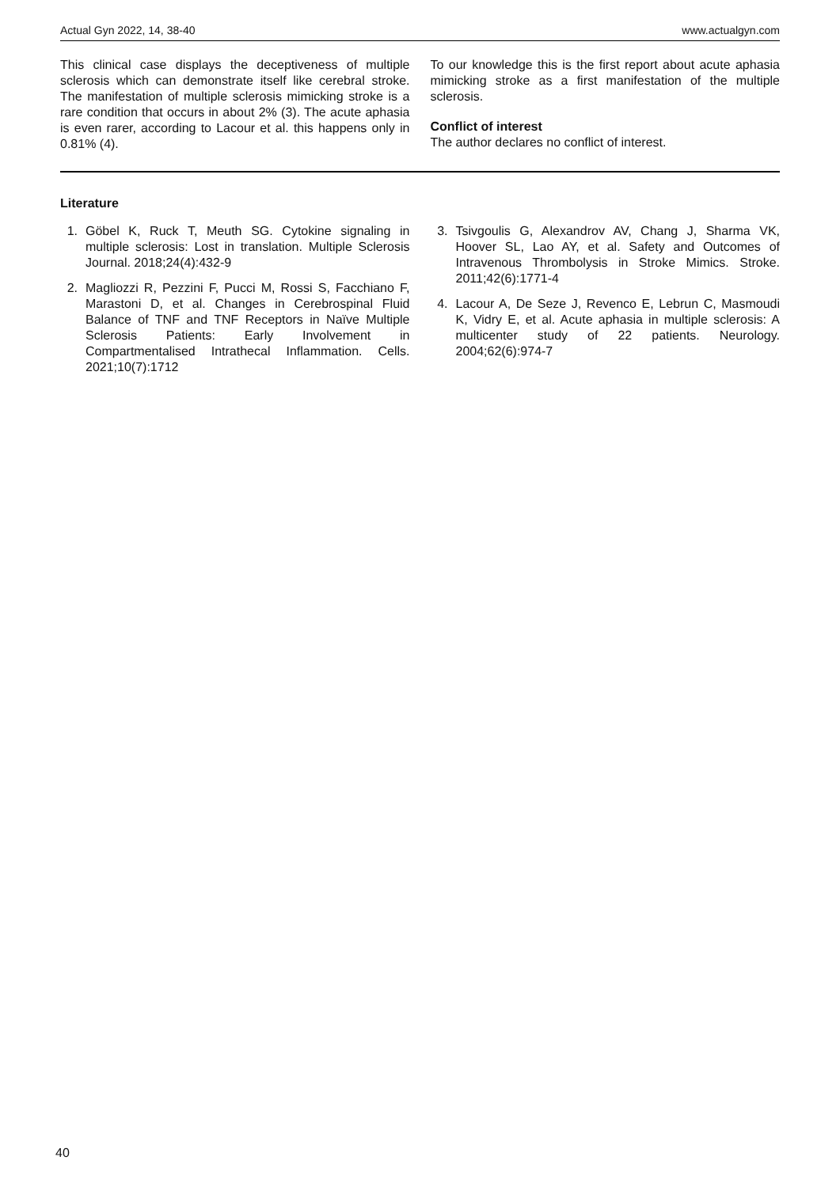Actual Gyn 2022, 14, 38-40 www.actualgyn.com
This clinical case displays the deceptiveness of multiple sclerosis which can demonstrate itself like cerebral stroke. The manifestation of multiple sclerosis mimicking stroke is a rare condition that occurs in about 2% (3). The acute aphasia is even rarer, according to Lacour et al. this happens only in 0.81% (4).
To our knowledge this is the first report about acute aphasia mimicking stroke as a first manifestation of the multiple sclerosis.
Conflict of interest
The author declares no conflict of interest.
Literature
1. Göbel K, Ruck T, Meuth SG. Cytokine signaling in multiple sclerosis: Lost in translation. Multiple Sclerosis Journal. 2018;24(4):432-9
2. Magliozzi R, Pezzini F, Pucci M, Rossi S, Facchiano F, Marastoni D, et al. Changes in Cerebrospinal Fluid Balance of TNF and TNF Receptors in Naïve Multiple Sclerosis Patients: Early Involvement in Compartmentalised Intrathecal Inflammation. Cells. 2021;10(7):1712
3. Tsivgoulis G, Alexandrov AV, Chang J, Sharma VK, Hoover SL, Lao AY, et al. Safety and Outcomes of Intravenous Thrombolysis in Stroke Mimics. Stroke. 2011;42(6):1771-4
4. Lacour A, De Seze J, Revenco E, Lebrun C, Masmoudi K, Vidry E, et al. Acute aphasia in multiple sclerosis: A multicenter study of 22 patients. Neurology. 2004;62(6):974-7
40